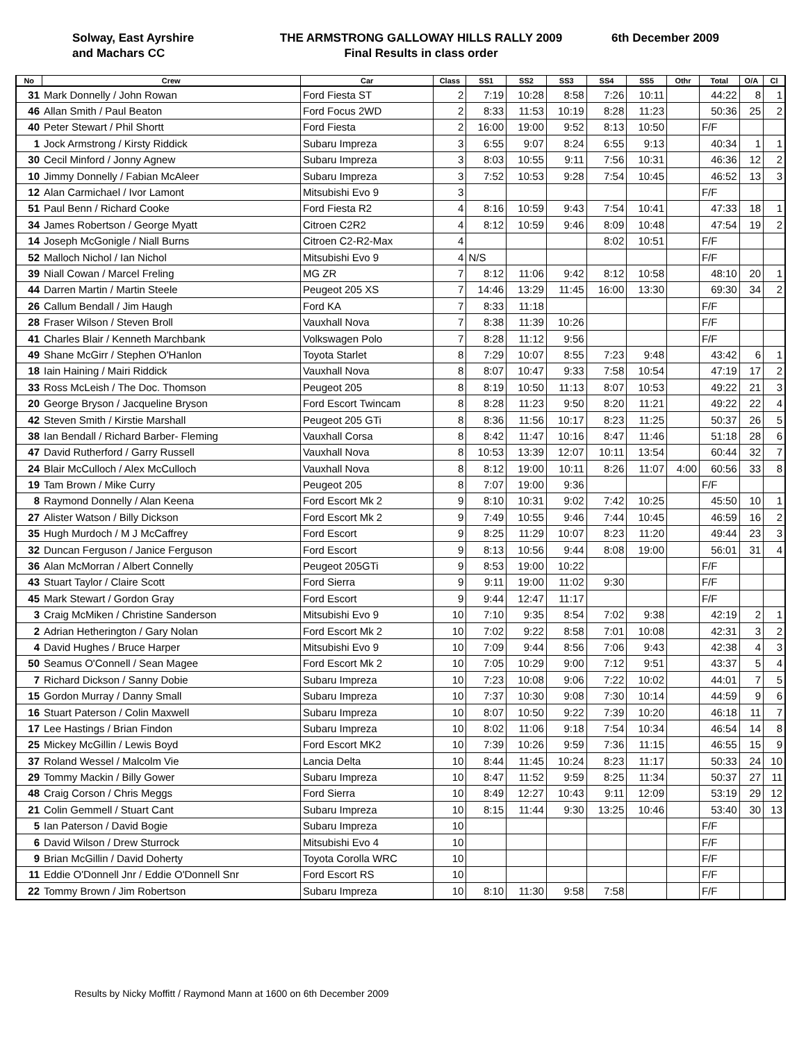Solway, East Ayrshire
and Machars CC
THE ARMSTRONG GALLOWAY HILLS RALLY 2009
Final Results in class order
6th December 2009
| No | Crew | Car | Class | SS1 | SS2 | SS3 | SS4 | SS5 | Othr | Total | O/A | Cl |
| --- | --- | --- | --- | --- | --- | --- | --- | --- | --- | --- | --- | --- |
| 31 | Mark Donnelly / John Rowan | Ford Fiesta ST | 2 | 7:19 | 10:28 | 8:58 | 7:26 | 10:11 | | 44:22 | 8 | 1 |
| 46 | Allan Smith / Paul Beaton | Ford Focus 2WD | 2 | 8:33 | 11:53 | 10:19 | 8:28 | 11:23 | | 50:36 | 25 | 2 |
| 40 | Peter Stewart / Phil Shortt | Ford Fiesta | 2 | 16:00 | 19:00 | 9:52 | 8:13 | 10:50 | | F/F | | |
| 1 | Jock Armstrong / Kirsty Riddick | Subaru Impreza | 3 | 6:55 | 9:07 | 8:24 | 6:55 | 9:13 | | 40:34 | 1 | 1 |
| 30 | Cecil Minford / Jonny Agnew | Subaru Impreza | 3 | 8:03 | 10:55 | 9:11 | 7:56 | 10:31 | | 46:36 | 12 | 2 |
| 10 | Jimmy Donnelly / Fabian McAleer | Subaru Impreza | 3 | 7:52 | 10:53 | 9:28 | 7:54 | 10:45 | | 46:52 | 13 | 3 |
| 12 | Alan Carmichael / Ivor Lamont | Mitsubishi Evo 9 | 3 | | | | | | | F/F | | |
| 51 | Paul Benn / Richard Cooke | Ford Fiesta R2 | 4 | 8:16 | 10:59 | 9:43 | 7:54 | 10:41 | | 47:33 | 18 | 1 |
| 34 | James Robertson / George Myatt | Citroen C2R2 | 4 | 8:12 | 10:59 | 9:46 | 8:09 | 10:48 | | 47:54 | 19 | 2 |
| 14 | Joseph McGonigle / Niall Burns | Citroen C2-R2-Max | 4 | | | | 8:02 | 10:51 | | F/F | | |
| 52 | Malloch Nichol / Ian Nichol | Mitsubishi Evo 9 | 4 | N/S | | | | | | F/F | | |
| 39 | Niall Cowan / Marcel Freling | MG ZR | 7 | 8:12 | 11:06 | 9:42 | 8:12 | 10:58 | | 48:10 | 20 | 1 |
| 44 | Darren Martin / Martin Steele | Peugeot 205 XS | 7 | 14:46 | 13:29 | 11:45 | 16:00 | 13:30 | | 69:30 | 34 | 2 |
| 26 | Callum Bendall / Jim Haugh | Ford KA | 7 | 8:33 | 11:18 | | | | | F/F | | |
| 28 | Fraser Wilson / Steven Broll | Vauxhall Nova | 7 | 8:38 | 11:39 | 10:26 | | | | F/F | | |
| 41 | Charles Blair / Kenneth Marchbank | Volkswagen Polo | 7 | 8:28 | 11:12 | 9:56 | | | | F/F | | |
| 49 | Shane McGirr / Stephen O'Hanlon | Toyota Starlet | 8 | 7:29 | 10:07 | 8:55 | 7:23 | 9:48 | | 43:42 | 6 | 1 |
| 18 | Iain Haining / Mairi Riddick | Vauxhall Nova | 8 | 8:07 | 10:47 | 9:33 | 7:58 | 10:54 | | 47:19 | 17 | 2 |
| 33 | Ross McLeish / The Doc. Thomson | Peugeot 205 | 8 | 8:19 | 10:50 | 11:13 | 8:07 | 10:53 | | 49:22 | 21 | 3 |
| 20 | George Bryson / Jacqueline Bryson | Ford Escort Twincam | 8 | 8:28 | 11:23 | 9:50 | 8:20 | 11:21 | | 49:22 | 22 | 4 |
| 42 | Steven Smith / Kirstie Marshall | Peugeot 205 GTi | 8 | 8:36 | 11:56 | 10:17 | 8:23 | 11:25 | | 50:37 | 26 | 5 |
| 38 | Ian Bendall / Richard Barber- Fleming | Vauxhall Corsa | 8 | 8:42 | 11:47 | 10:16 | 8:47 | 11:46 | | 51:18 | 28 | 6 |
| 47 | David Rutherford / Garry Russell | Vauxhall Nova | 8 | 10:53 | 13:39 | 12:07 | 10:11 | 13:54 | | 60:44 | 32 | 7 |
| 24 | Blair McCulloch / Alex McCulloch | Vauxhall Nova | 8 | 8:12 | 19:00 | 10:11 | 8:26 | 11:07 | 4:00 | 60:56 | 33 | 8 |
| 19 | Tam Brown / Mike Curry | Peugeot 205 | 8 | 7:07 | 19:00 | 9:36 | | | | F/F | | |
| 8 | Raymond Donnelly / Alan Keena | Ford Escort Mk 2 | 9 | 8:10 | 10:31 | 9:02 | 7:42 | 10:25 | | 45:50 | 10 | 1 |
| 27 | Alister Watson / Billy Dickson | Ford Escort Mk 2 | 9 | 7:49 | 10:55 | 9:46 | 7:44 | 10:45 | | 46:59 | 16 | 2 |
| 35 | Hugh Murdoch / M J McCaffrey | Ford Escort | 9 | 8:25 | 11:29 | 10:07 | 8:23 | 11:20 | | 49:44 | 23 | 3 |
| 32 | Duncan Ferguson / Janice Ferguson | Ford Escort | 9 | 8:13 | 10:56 | 9:44 | 8:08 | 19:00 | | 56:01 | 31 | 4 |
| 36 | Alan McMorran / Albert Connelly | Peugeot 205GTi | 9 | 8:53 | 19:00 | 10:22 | | | | F/F | | |
| 43 | Stuart Taylor / Claire Scott | Ford Sierra | 9 | 9:11 | 19:00 | 11:02 | 9:30 | | | F/F | | |
| 45 | Mark Stewart / Gordon Gray | Ford Escort | 9 | 9:44 | 12:47 | 11:17 | | | | F/F | | |
| 3 | Craig McMiken / Christine Sanderson | Mitsubishi Evo 9 | 10 | 7:10 | 9:35 | 8:54 | 7:02 | 9:38 | | 42:19 | 2 | 1 |
| 2 | Adrian Hetherington / Gary Nolan | Ford Escort Mk 2 | 10 | 7:02 | 9:22 | 8:58 | 7:01 | 10:08 | | 42:31 | 3 | 2 |
| 4 | David Hughes / Bruce Harper | Mitsubishi Evo 9 | 10 | 7:09 | 9:44 | 8:56 | 7:06 | 9:43 | | 42:38 | 4 | 3 |
| 50 | Seamus O'Connell / Sean Magee | Ford Escort Mk 2 | 10 | 7:05 | 10:29 | 9:00 | 7:12 | 9:51 | | 43:37 | 5 | 4 |
| 7 | Richard Dickson / Sanny Dobie | Subaru Impreza | 10 | 7:23 | 10:08 | 9:06 | 7:22 | 10:02 | | 44:01 | 7 | 5 |
| 15 | Gordon Murray / Danny Small | Subaru Impreza | 10 | 7:37 | 10:30 | 9:08 | 7:30 | 10:14 | | 44:59 | 9 | 6 |
| 16 | Stuart Paterson / Colin Maxwell | Subaru Impreza | 10 | 8:07 | 10:50 | 9:22 | 7:39 | 10:20 | | 46:18 | 11 | 7 |
| 17 | Lee Hastings / Brian Findon | Subaru Impreza | 10 | 8:02 | 11:06 | 9:18 | 7:54 | 10:34 | | 46:54 | 14 | 8 |
| 25 | Mickey McGillin / Lewis Boyd | Ford Escort MK2 | 10 | 7:39 | 10:26 | 9:59 | 7:36 | 11:15 | | 46:55 | 15 | 9 |
| 37 | Roland Wessel / Malcolm Vie | Lancia Delta | 10 | 8:44 | 11:45 | 10:24 | 8:23 | 11:17 | | 50:33 | 24 | 10 |
| 29 | Tommy Mackin / Billy Gower | Subaru Impreza | 10 | 8:47 | 11:52 | 9:59 | 8:25 | 11:34 | | 50:37 | 27 | 11 |
| 48 | Craig Corson / Chris Meggs | Ford Sierra | 10 | 8:49 | 12:27 | 10:43 | 9:11 | 12:09 | | 53:19 | 29 | 12 |
| 21 | Colin Gemmell / Stuart Cant | Subaru Impreza | 10 | 8:15 | 11:44 | 9:30 | 13:25 | 10:46 | | 53:40 | 30 | 13 |
| 5 | Ian Paterson / David Bogie | Subaru Impreza | 10 | | | | | | | F/F | | |
| 6 | David Wilson / Drew Sturrock | Mitsubishi Evo 4 | 10 | | | | | | | F/F | | |
| 9 | Brian McGillin / David Doherty | Toyota Corolla WRC | 10 | | | | | | | F/F | | |
| 11 | Eddie O'Donnell Jnr / Eddie O'Donnell Snr | Ford Escort RS | 10 | | | | | | | F/F | | |
| 22 | Tommy Brown / Jim Robertson | Subaru Impreza | 10 | 8:10 | 11:30 | 9:58 | 7:58 | | | F/F | | |
Results by Nicky Moffitt / Raymond Mann at 1600 on 6th December 2009